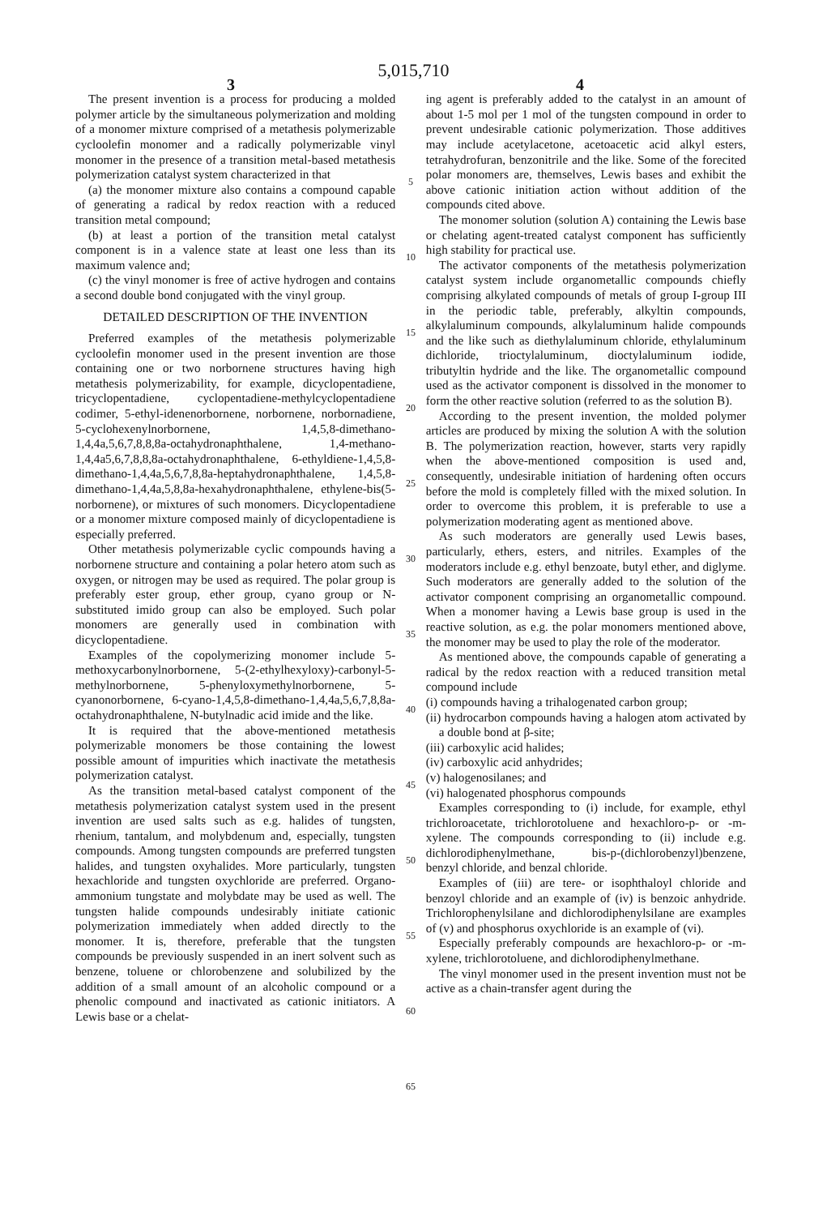5,015,710
3 4
The present invention is a process for producing a molded polymer article by the simultaneous polymerization and molding of a monomer mixture comprised of a metathesis polymerizable cycloolefin monomer and a radically polymerizable vinyl monomer in the presence of a transition metal-based metathesis polymerization catalyst system characterized in that
(a) the monomer mixture also contains a compound capable of generating a radical by redox reaction with a reduced transition metal compound;
(b) at least a portion of the transition metal catalyst component is in a valence state at least one less than its maximum valence and;
(c) the vinyl monomer is free of active hydrogen and contains a second double bond conjugated with the vinyl group.
DETAILED DESCRIPTION OF THE INVENTION
Preferred examples of the metathesis polymerizable cycloolefin monomer used in the present invention are those containing one or two norbornene structures having high metathesis polymerizability, for example, dicyclopentadiene, tricyclopentadiene, cyclopentadiene-methylcyclopentadiene codimer, 5-ethyl-idenenorbornene, norbornene, norbornadiene, 5-cyclohexenylnorbornene, 1,4,5,8-dimethano-1,4,4a,5,6,7,8,8,8a-octahydronaphthalene, 1,4-methano-1,4,4a5,6,7,8,8,8a-octahydronaphthalene, 6-ethyldiene-1,4,5,8-dimethano-1,4,4a,5,6,7,8,8a-heptahydronaphthalene, 1,4,5,8-dimethano-1,4,4a,5,8,8a-hexahydronaphthalene, ethylene-bis(5-norbornene), or mixtures of such monomers. Dicyclopentadiene or a monomer mixture composed mainly of dicyclopentadiene is especially preferred.
Other metathesis polymerizable cyclic compounds having a norbornene structure and containing a polar hetero atom such as oxygen, or nitrogen may be used as required. The polar group is preferably ester group, ether group, cyano group or N-substituted imido group can also be employed. Such polar monomers are generally used in combination with dicyclopentadiene.
Examples of the copolymerizing monomer include 5-methoxycarbonylnorbornene, 5-(2-ethylhexyloxy)-carbonyl-5-methylnorbornene, 5-phenyloxymethylnorbornene, 5-cyanonorbornene, 6-cyano-1,4,5,8-dimethano-1,4,4a,5,6,7,8,8a-octahydronaphthalene, N-butylnadic acid imide and the like.
It is required that the above-mentioned metathesis polymerizable monomers be those containing the lowest possible amount of impurities which inactivate the metathesis polymerization catalyst.
As the transition metal-based catalyst component of the metathesis polymerization catalyst system used in the present invention are used salts such as e.g. halides of tungsten, rhenium, tantalum, and molybdenum and, especially, tungsten compounds. Among tungsten compounds are preferred tungsten halides, and tungsten oxyhalides. More particularly, tungsten hexachloride and tungsten oxychloride are preferred. Organo-ammonium tungstate and molybdate may be used as well. The tungsten halide compounds undesirably initiate cationic polymerization immediately when added directly to the monomer. It is, therefore, preferable that the tungsten compounds be previously suspended in an inert solvent such as benzene, toluene or chlorobenzene and solubilized by the addition of a small amount of an alcoholic compound or a phenolic compound and inactivated as cationic initiators. A Lewis base or a chelat-
5
10
15
20
25
30
35
40
45
50
55
60
65
ing agent is preferably added to the catalyst in an amount of about 1-5 mol per 1 mol of the tungsten compound in order to prevent undesirable cationic polymerization. Those additives may include acetylacetone, acetoacetic acid alkyl esters, tetrahydrofuran, benzonitrile and the like. Some of the forecited polar monomers are, themselves, Lewis bases and exhibit the above cationic initiation action without addition of the compounds cited above.
The monomer solution (solution A) containing the Lewis base or chelating agent-treated catalyst component has sufficiently high stability for practical use.
The activator components of the metathesis polymerization catalyst system include organometallic compounds chiefly comprising alkylated compounds of metals of group I-group III in the periodic table, preferably, alkyltin compounds, alkylaluminum compounds, alkylaluminum halide compounds and the like such as diethylaluminum chloride, ethylaluminum dichloride, trioctylaluminum, dioctylaluminum iodide, tributyltin hydride and the like. The organometallic compound used as the activator component is dissolved in the monomer to form the other reactive solution (referred to as the solution B).
According to the present invention, the molded polymer articles are produced by mixing the solution A with the solution B. The polymerization reaction, however, starts very rapidly when the above-mentioned composition is used and, consequently, undesirable initiation of hardening often occurs before the mold is completely filled with the mixed solution. In order to overcome this problem, it is preferable to use a polymerization moderating agent as mentioned above.
As such moderators are generally used Lewis bases, particularly, ethers, esters, and nitriles. Examples of the moderators include e.g. ethyl benzoate, butyl ether, and diglyme. Such moderators are generally added to the solution of the activator component comprising an organometallic compound. When a monomer having a Lewis base group is used in the reactive solution, as e.g. the polar monomers mentioned above, the monomer may be used to play the role of the moderator.
As mentioned above, the compounds capable of generating a radical by the redox reaction with a reduced transition metal compound include
(i) compounds having a trihalogenated carbon group;
(ii) hydrocarbon compounds having a halogen atom activated by a double bond at β-site;
(iii) carboxylic acid halides;
(iv) carboxylic acid anhydrides;
(v) halogenosilanes; and
(vi) halogenated phosphorus compounds
Examples corresponding to (i) include, for example, ethyl trichloroacetate, trichlorotoluene and hexachloro-p- or -m-xylene. The compounds corresponding to (ii) include e.g. dichlorodiphenylmethane, bis-p-(dichlorobenzyl)benzene, benzyl chloride, and benzal chloride.
Examples of (iii) are tere- or isophthaloyl chloride and benzoyl chloride and an example of (iv) is benzoic anhydride. Trichlorophenylsilane and dichlorodiphenylsilane are examples of (v) and phosphorus oxychloride is an example of (vi).
Especially preferably compounds are hexachloro-p- or -m-xylene, trichlorotoluene, and dichlorodiphenylmethane.
The vinyl monomer used in the present invention must not be active as a chain-transfer agent during the